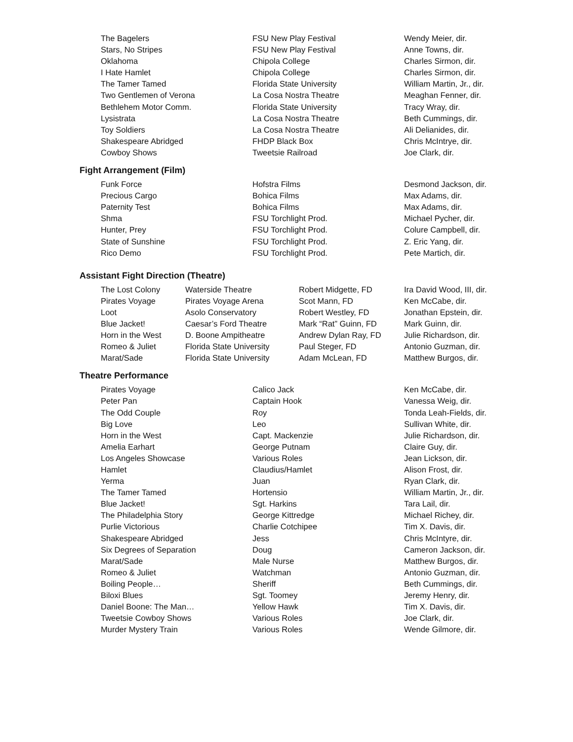| The Bagelers | FSU New Play Festival | Wendy Meier, dir. |
| Stars, No Stripes | FSU New Play Festival | Anne Towns, dir. |
| Oklahoma | Chipola College | Charles Sirmon, dir. |
| I Hate Hamlet | Chipola College | Charles Sirmon, dir. |
| The Tamer Tamed | Florida State University | William Martin, Jr., dir. |
| Two Gentlemen of Verona | La Cosa Nostra Theatre | Meaghan Fenner, dir. |
| Bethlehem Motor Comm. | Florida State University | Tracy Wray, dir. |
| Lysistrata | La Cosa Nostra Theatre | Beth Cummings, dir. |
| Toy Soldiers | La Cosa Nostra Theatre | Ali Delianides, dir. |
| Shakespeare Abridged | FHDP Black Box | Chris McIntrye, dir. |
| Cowboy Shows | Tweetsie Railroad | Joe Clark, dir. |
Fight Arrangement (Film)
| Funk Force | Hofstra Films | Desmond Jackson, dir. |
| Precious Cargo | Bohica Films | Max Adams, dir. |
| Paternity Test | Bohica Films | Max Adams, dir. |
| Shma | FSU Torchlight Prod. | Michael Pycher, dir. |
| Hunter, Prey | FSU Torchlight Prod. | Colure Campbell, dir. |
| State of Sunshine | FSU Torchlight Prod. | Z. Eric Yang, dir. |
| Rico Demo | FSU Torchlight Prod. | Pete Martich, dir. |
Assistant Fight Direction (Theatre)
| The Lost Colony | Waterside Theatre | Robert Midgette, FD | Ira David Wood, III, dir. |
| Pirates Voyage | Pirates Voyage Arena | Scot Mann, FD | Ken McCabe, dir. |
| Loot | Asolo Conservatory | Robert Westley, FD | Jonathan Epstein, dir. |
| Blue Jacket! | Caesar’s Ford Theatre | Mark “Rat” Guinn, FD | Mark Guinn, dir. |
| Horn in the West | D. Boone Ampitheatre | Andrew Dylan Ray, FD | Julie Richardson, dir. |
| Romeo & Juliet | Florida State University | Paul Steger, FD | Antonio Guzman, dir. |
| Marat/Sade | Florida State University | Adam McLean, FD | Matthew Burgos, dir. |
Theatre Performance
| Pirates Voyage | Calico Jack | Ken McCabe, dir. |
| Peter Pan | Captain Hook | Vanessa Weig, dir. |
| The Odd Couple | Roy | Tonda Leah-Fields, dir. |
| Big Love | Leo | Sullivan White, dir. |
| Horn in the West | Capt. Mackenzie | Julie Richardson, dir. |
| Amelia Earhart | George Putnam | Claire Guy, dir. |
| Los Angeles Showcase | Various Roles | Jean Lickson, dir. |
| Hamlet | Claudius/Hamlet | Alison Frost, dir. |
| Yerma | Juan | Ryan Clark, dir. |
| The Tamer Tamed | Hortensio | William Martin, Jr., dir. |
| Blue Jacket! | Sgt. Harkins | Tara Lail, dir. |
| The Philadelphia Story | George Kittredge | Michael Richey, dir. |
| Purlie Victorious | Charlie Cotchipee | Tim X. Davis, dir. |
| Shakespeare Abridged | Jess | Chris McIntyre, dir. |
| Six Degrees of Separation | Doug | Cameron Jackson, dir. |
| Marat/Sade | Male Nurse | Matthew Burgos, dir. |
| Romeo & Juliet | Watchman | Antonio Guzman, dir. |
| Boiling People… | Sheriff | Beth Cummings, dir. |
| Biloxi Blues | Sgt. Toomey | Jeremy Henry, dir. |
| Daniel Boone: The Man… | Yellow Hawk | Tim X. Davis, dir. |
| Tweetsie Cowboy Shows | Various Roles | Joe Clark, dir. |
| Murder Mystery Train | Various Roles | Wende Gilmore, dir. |